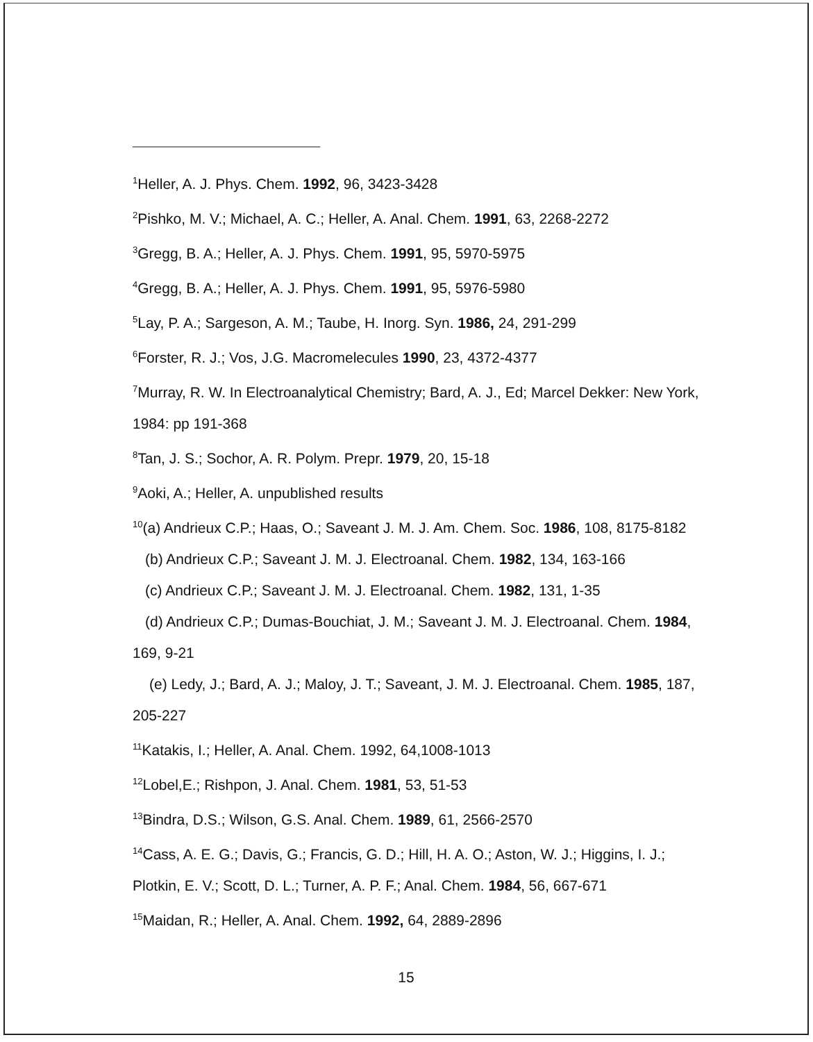<sup>1</sup> Heller, A. J. Phys. Chem. 1992, 96, 3423-3428
<sup>2</sup> Pishko, M. V.; Michael, A. C.; Heller, A. Anal. Chem. 1991, 63, 2268-2272
<sup>3</sup> Gregg, B. A.; Heller, A. J. Phys. Chem. 1991, 95, 5970-5975
<sup>4</sup> Gregg, B. A.; Heller, A. J. Phys. Chem. 1991, 95, 5976-5980
<sup>5</sup> Lay, P. A.; Sargeson, A. M.; Taube, H. Inorg. Syn. 1986, 24, 291-299
<sup>6</sup> Forster, R. J.; Vos, J.G. Macromelecules 1990, 23, 4372-4377
<sup>7</sup> Murray, R. W. In Electroanalytical Chemistry; Bard, A. J., Ed; Marcel Dekker: New York, 1984: pp 191-368
<sup>8</sup> Tan, J. S.; Sochor, A. R. Polym. Prepr. 1979, 20, 15-18
<sup>9</sup> Aoki, A.; Heller, A. unpublished results
<sup>10</sup> (a) Andrieux C.P.; Haas, O.; Saveant J. M. J. Am. Chem. Soc. 1986, 108, 8175-8182
(b) Andrieux C.P.; Saveant J. M. J. Electroanal. Chem. 1982, 134, 163-166
(c) Andrieux C.P.; Saveant J. M. J. Electroanal. Chem. 1982, 131, 1-35
(d) Andrieux C.P.; Dumas-Bouchiat, J. M.; Saveant J. M. J. Electroanal. Chem. 1984, 169, 9-21
(e) Ledy, J.; Bard, A. J.; Maloy, J. T.; Saveant, J. M. J. Electroanal. Chem. 1985, 187, 205-227
<sup>11</sup> Katakis, I.; Heller, A. Anal. Chem. 1992, 64,1008-1013
<sup>12</sup> Lobel,E.; Rishpon, J. Anal. Chem. 1981, 53, 51-53
<sup>13</sup> Bindra, D.S.; Wilson, G.S. Anal. Chem. 1989, 61, 2566-2570
<sup>14</sup> Cass, A. E. G.; Davis, G.; Francis, G. D.; Hill, H. A. O.; Aston, W. J.; Higgins, I. J.; Plotkin, E. V.; Scott, D. L.; Turner, A. P. F.; Anal. Chem. 1984, 56, 667-671
<sup>15</sup> Maidan, R.; Heller, A. Anal. Chem. 1992, 64, 2889-2896
15